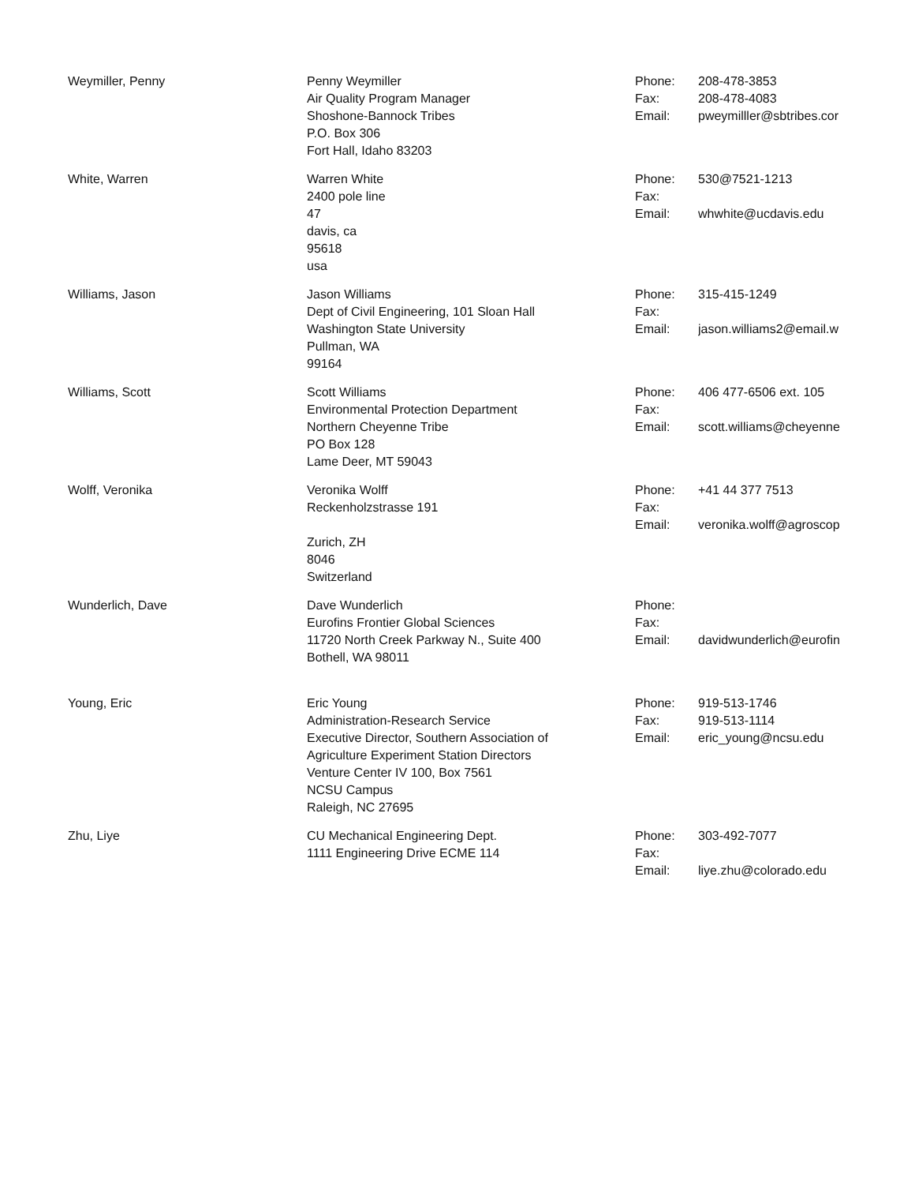| Weymiller, Penny | Penny Weymiller Air Quality Program Manager Shoshone-Bannock Tribes P.O. Box 306 Fort Hall, Idaho 83203 | Phone: Fax: Email: | 208-478-3853 208-478-4083 pweymilller@sbtribes.cor |
| White, Warren | Warren White 2400 pole line 47 davis, ca 95618 usa | Phone: Fax: Email: | 530@7521-1213 whwhite@ucdavis.edu |
| Williams, Jason | Jason Williams Dept of Civil Engineering, 101 Sloan Hall Washington State University Pullman, WA 99164 | Phone: Fax: Email: | 315-415-1249 jason.williams2@email.w |
| Williams, Scott | Scott Williams Environmental Protection Department Northern Cheyenne Tribe PO Box 128 Lame Deer, MT 59043 | Phone: Fax: Email: | 406 477-6506 ext. 105 scott.williams@cheyenne |
| Wolff, Veronika | Veronika Wolff Reckenholzstrasse 191 Zurich, ZH 8046 Switzerland | Phone: Fax: Email: | +41 44 377 7513 veronika.wolff@agroscop |
| Wunderlich, Dave | Dave Wunderlich Eurofins Frontier Global Sciences 11720 North Creek Parkway N., Suite 400 Bothell, WA 98011 | Phone: Fax: Email: | davidwunderlich@eurofin |
| Young, Eric | Eric Young Administration-Research Service Executive Director, Southern Association of Agriculture Experiment Station Directors Venture Center IV 100, Box 7561 NCSU Campus Raleigh, NC 27695 | Phone: Fax: Email: | 919-513-1746 919-513-1114 eric_young@ncsu.edu |
| Zhu, Liye | CU Mechanical Engineering Dept. 1111 Engineering Drive ECME 114 | Phone: Fax: Email: | 303-492-7077 liye.zhu@colorado.edu |